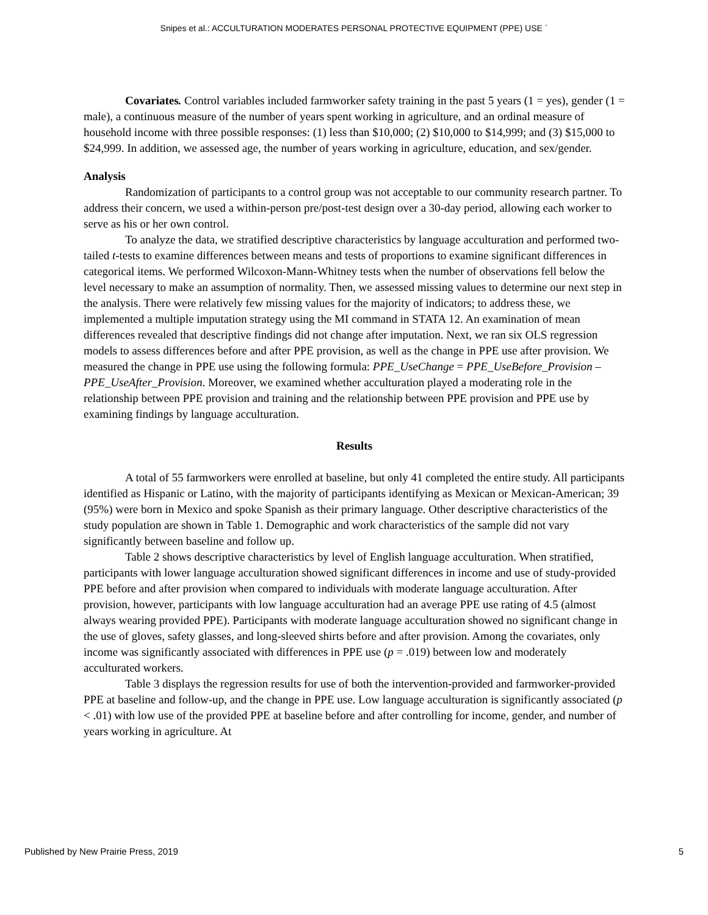Snipes et al.: ACCULTURATION MODERATES PERSONAL PROTECTIVE EQUIPMENT (PPE) USE `
Covariates. Control variables included farmworker safety training in the past 5 years (1 = yes), gender (1 = male), a continuous measure of the number of years spent working in agriculture, and an ordinal measure of household income with three possible responses: (1) less than $10,000; (2) $10,000 to $14,999; and (3) $15,000 to $24,999. In addition, we assessed age, the number of years working in agriculture, education, and sex/gender.
Analysis
Randomization of participants to a control group was not acceptable to our community research partner. To address their concern, we used a within-person pre/post-test design over a 30-day period, allowing each worker to serve as his or her own control.
To analyze the data, we stratified descriptive characteristics by language acculturation and performed two-tailed t-tests to examine differences between means and tests of proportions to examine significant differences in categorical items. We performed Wilcoxon-Mann-Whitney tests when the number of observations fell below the level necessary to make an assumption of normality. Then, we assessed missing values to determine our next step in the analysis. There were relatively few missing values for the majority of indicators; to address these, we implemented a multiple imputation strategy using the MI command in STATA 12. An examination of mean differences revealed that descriptive findings did not change after imputation. Next, we ran six OLS regression models to assess differences before and after PPE provision, as well as the change in PPE use after provision. We measured the change in PPE use using the following formula: PPE_UseChange = PPE_UseBefore_Provision – PPE_UseAfter_Provision. Moreover, we examined whether acculturation played a moderating role in the relationship between PPE provision and training and the relationship between PPE provision and PPE use by examining findings by language acculturation.
Results
A total of 55 farmworkers were enrolled at baseline, but only 41 completed the entire study. All participants identified as Hispanic or Latino, with the majority of participants identifying as Mexican or Mexican-American; 39 (95%) were born in Mexico and spoke Spanish as their primary language. Other descriptive characteristics of the study population are shown in Table 1. Demographic and work characteristics of the sample did not vary significantly between baseline and follow up.
Table 2 shows descriptive characteristics by level of English language acculturation. When stratified, participants with lower language acculturation showed significant differences in income and use of study-provided PPE before and after provision when compared to individuals with moderate language acculturation. After provision, however, participants with low language acculturation had an average PPE use rating of 4.5 (almost always wearing provided PPE). Participants with moderate language acculturation showed no significant change in the use of gloves, safety glasses, and long-sleeved shirts before and after provision. Among the covariates, only income was significantly associated with differences in PPE use (p = .019) between low and moderately acculturated workers.
Table 3 displays the regression results for use of both the intervention-provided and farmworker-provided PPE at baseline and follow-up, and the change in PPE use. Low language acculturation is significantly associated (p < .01) with low use of the provided PPE at baseline before and after controlling for income, gender, and number of years working in agriculture. At
Published by New Prairie Press, 2019 5